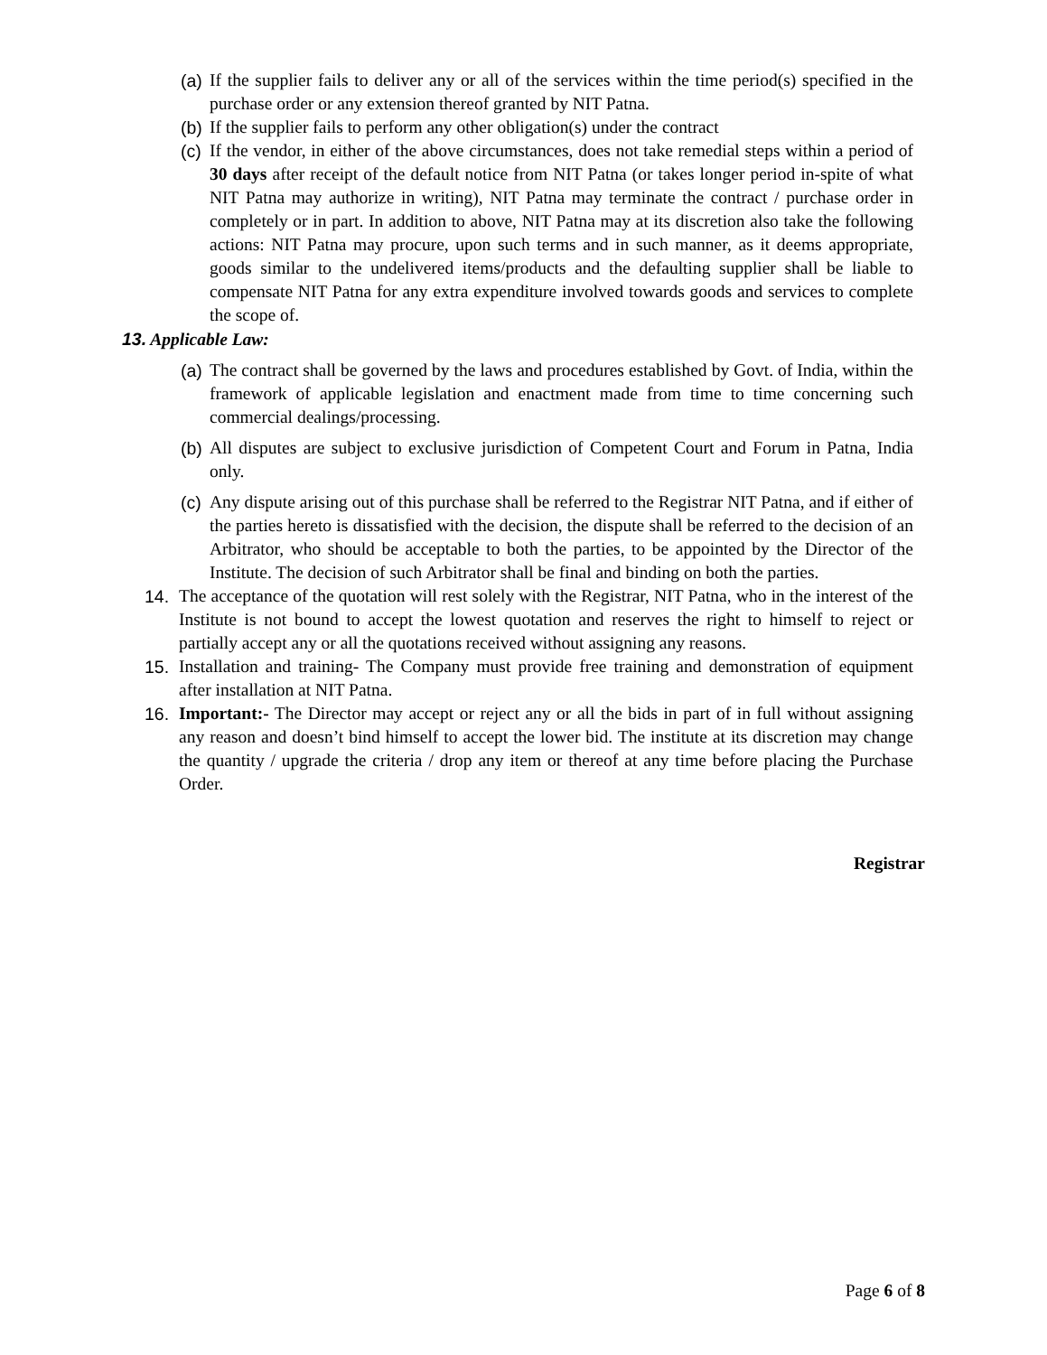(a)
If the supplier fails to deliver any or all of the services within the time period(s) specified in the purchase order or any extension thereof granted by NIT Patna.
(b)
If the supplier fails to perform any other obligation(s) under the contract
(c)
If the vendor, in either of the above circumstances, does not take remedial steps within a period of 30 days after receipt of the default notice from NIT Patna (or takes longer period in-spite of what NIT Patna may authorize in writing), NIT Patna may terminate the contract / purchase order in completely or in part. In addition to above, NIT Patna may at its discretion also take the following actions: NIT Patna may procure, upon such terms and in such manner, as it deems appropriate, goods similar to the undelivered items/products and the defaulting supplier shall be liable to compensate NIT Patna for any extra expenditure involved towards goods and services to complete the scope of.
13. Applicable Law:
(a)
The contract shall be governed by the laws and procedures established by Govt. of India, within the framework of applicable legislation and enactment made from time to time concerning such commercial dealings/processing.
(b)
All disputes are subject to exclusive jurisdiction of Competent Court and Forum in Patna, India only.
(c)
Any dispute arising out of this purchase shall be referred to the Registrar NIT Patna, and if either of the parties hereto is dissatisfied with the decision, the dispute shall be referred to the decision of an Arbitrator, who should be acceptable to both the parties, to be appointed by the Director of the Institute. The decision of such Arbitrator shall be final and binding on both the parties.
14. The acceptance of the quotation will rest solely with the Registrar, NIT Patna, who in the interest of the Institute is not bound to accept the lowest quotation and reserves the right to himself to reject or partially accept any or all the quotations received without assigning any reasons.
15. Installation and training- The Company must provide free training and demonstration of equipment after installation at NIT Patna.
16. Important:- The Director may accept or reject any or all the bids in part of in full without assigning any reason and doesn’t bind himself to accept the lower bid. The institute at its discretion may change the quantity / upgrade the criteria / drop any item or thereof at any time before placing the Purchase Order.
Registrar
Page 6 of 8